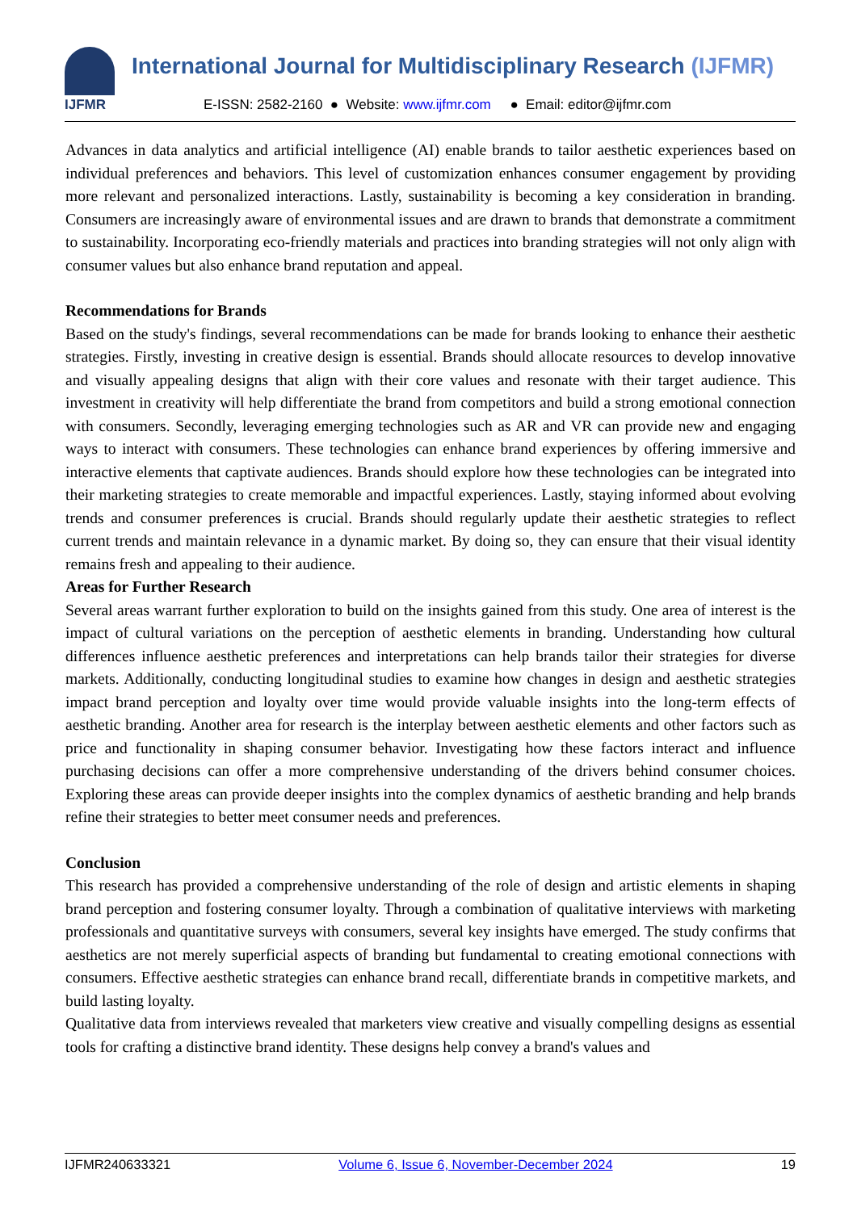IJFMR International Journal for Multidisciplinary Research (IJFMR)
E-ISSN: 2582-2160 ● Website: www.ijfmr.com ● Email: editor@ijfmr.com
Advances in data analytics and artificial intelligence (AI) enable brands to tailor aesthetic experiences based on individual preferences and behaviors. This level of customization enhances consumer engagement by providing more relevant and personalized interactions. Lastly, sustainability is becoming a key consideration in branding. Consumers are increasingly aware of environmental issues and are drawn to brands that demonstrate a commitment to sustainability. Incorporating eco-friendly materials and practices into branding strategies will not only align with consumer values but also enhance brand reputation and appeal.
Recommendations for Brands
Based on the study's findings, several recommendations can be made for brands looking to enhance their aesthetic strategies. Firstly, investing in creative design is essential. Brands should allocate resources to develop innovative and visually appealing designs that align with their core values and resonate with their target audience. This investment in creativity will help differentiate the brand from competitors and build a strong emotional connection with consumers. Secondly, leveraging emerging technologies such as AR and VR can provide new and engaging ways to interact with consumers. These technologies can enhance brand experiences by offering immersive and interactive elements that captivate audiences. Brands should explore how these technologies can be integrated into their marketing strategies to create memorable and impactful experiences. Lastly, staying informed about evolving trends and consumer preferences is crucial. Brands should regularly update their aesthetic strategies to reflect current trends and maintain relevance in a dynamic market. By doing so, they can ensure that their visual identity remains fresh and appealing to their audience.
Areas for Further Research
Several areas warrant further exploration to build on the insights gained from this study. One area of interest is the impact of cultural variations on the perception of aesthetic elements in branding. Understanding how cultural differences influence aesthetic preferences and interpretations can help brands tailor their strategies for diverse markets. Additionally, conducting longitudinal studies to examine how changes in design and aesthetic strategies impact brand perception and loyalty over time would provide valuable insights into the long-term effects of aesthetic branding. Another area for research is the interplay between aesthetic elements and other factors such as price and functionality in shaping consumer behavior. Investigating how these factors interact and influence purchasing decisions can offer a more comprehensive understanding of the drivers behind consumer choices. Exploring these areas can provide deeper insights into the complex dynamics of aesthetic branding and help brands refine their strategies to better meet consumer needs and preferences.
Conclusion
This research has provided a comprehensive understanding of the role of design and artistic elements in shaping brand perception and fostering consumer loyalty. Through a combination of qualitative interviews with marketing professionals and quantitative surveys with consumers, several key insights have emerged. The study confirms that aesthetics are not merely superficial aspects of branding but fundamental to creating emotional connections with consumers. Effective aesthetic strategies can enhance brand recall, differentiate brands in competitive markets, and build lasting loyalty.
Qualitative data from interviews revealed that marketers view creative and visually compelling designs as essential tools for crafting a distinctive brand identity. These designs help convey a brand's values and
IJFMR240633321 Volume 6, Issue 6, November-December 2024 19